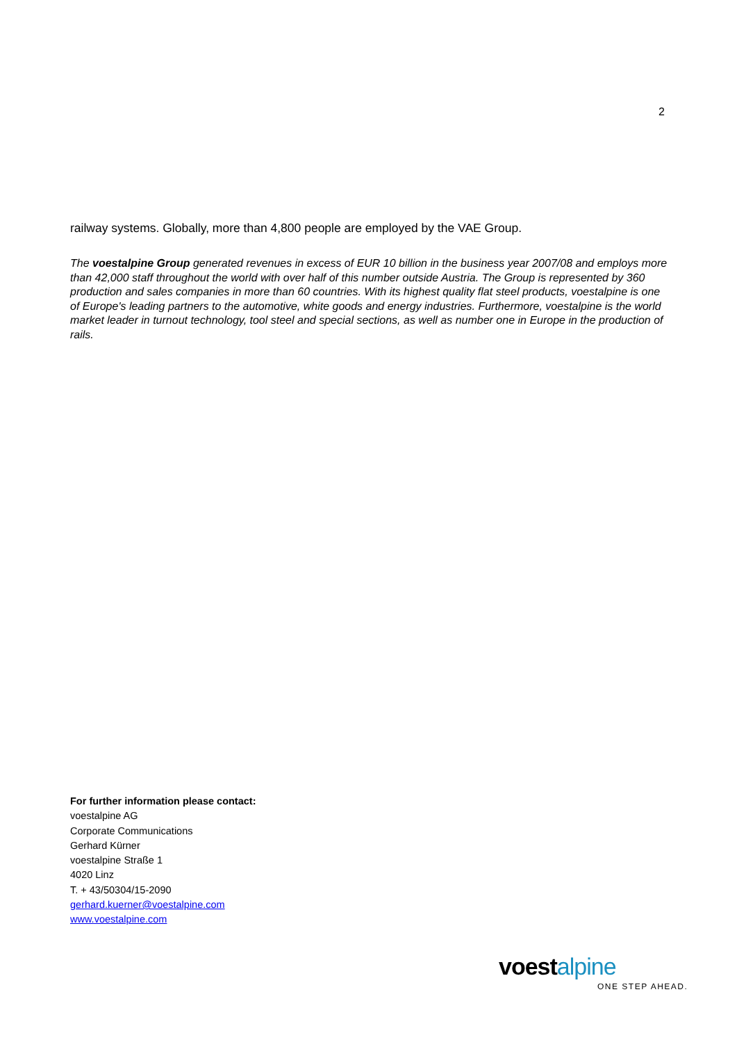2
railway systems. Globally, more than 4,800 people are employed by the VAE Group.
The voestalpine Group generated revenues in excess of EUR 10 billion in the business year 2007/08 and employs more than 42,000 staff throughout the world with over half of this number outside Austria. The Group is represented by 360 production and sales companies in more than 60 countries. With its highest quality flat steel products, voestalpine is one of Europe's leading partners to the automotive, white goods and energy industries. Furthermore, voestalpine is the world market leader in turnout technology, tool steel and special sections, as well as number one in Europe in the production of rails.
For further information please contact:
voestalpine AG
Corporate Communications
Gerhard Kürner
voestalpine Straße 1
4020 Linz
T. + 43/50304/15-2090
gerhard.kuerner@voestalpine.com
www.voestalpine.com
voestalpine
ONE STEP AHEAD.